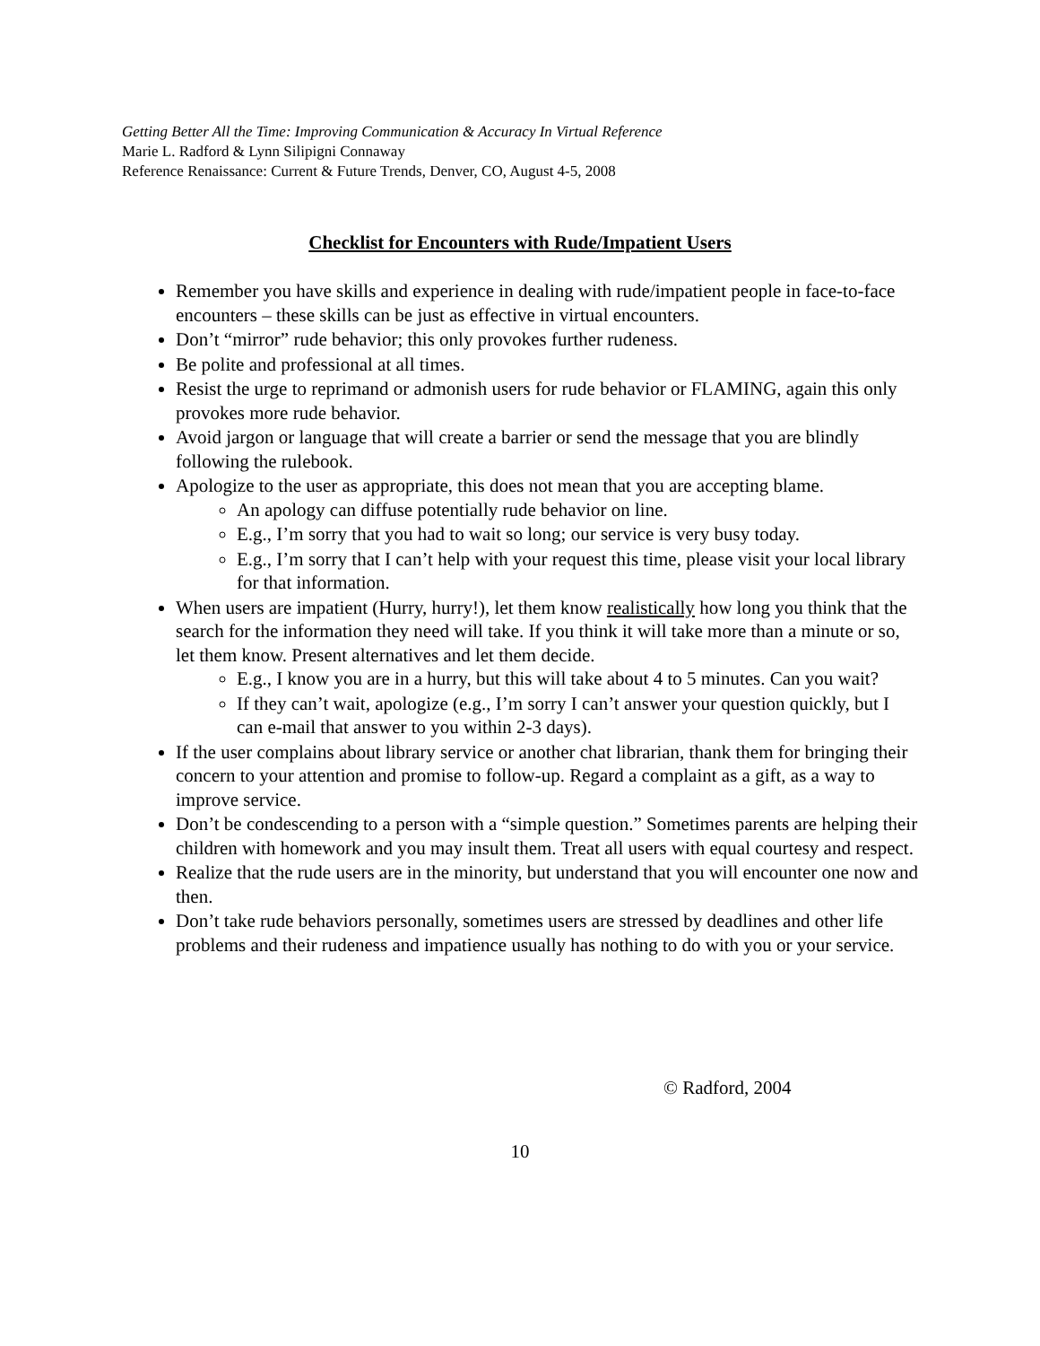Getting Better All the Time: Improving Communication & Accuracy In Virtual Reference
Marie L. Radford & Lynn Silipigni Connaway
Reference Renaissance: Current & Future Trends, Denver, CO, August 4-5, 2008
Checklist for Encounters with Rude/Impatient Users
Remember you have skills and experience in dealing with rude/impatient people in face-to-face encounters – these skills can be just as effective in virtual encounters.
Don’t “mirror” rude behavior; this only provokes further rudeness.
Be polite and professional at all times.
Resist the urge to reprimand or admonish users for rude behavior or FLAMING, again this only provokes more rude behavior.
Avoid jargon or language that will create a barrier or send the message that you are blindly following the rulebook.
Apologize to the user as appropriate, this does not mean that you are accepting blame.
An apology can diffuse potentially rude behavior on line.
E.g., I’m sorry that you had to wait so long; our service is very busy today.
E.g., I’m sorry that I can’t help with your request this time, please visit your local library for that information.
When users are impatient (Hurry, hurry!), let them know realistically how long you think that the search for the information they need will take. If you think it will take more than a minute or so, let them know. Present alternatives and let them decide.
E.g., I know you are in a hurry, but this will take about 4 to 5 minutes. Can you wait?
If they can’t wait, apologize (e.g., I’m sorry I can’t answer your question quickly, but I can e-mail that answer to you within 2-3 days).
If the user complains about library service or another chat librarian, thank them for bringing their concern to your attention and promise to follow-up. Regard a complaint as a gift, as a way to improve service.
Don’t be condescending to a person with a “simple question.” Sometimes parents are helping their children with homework and you may insult them. Treat all users with equal courtesy and respect.
Realize that the rude users are in the minority, but understand that you will encounter one now and then.
Don’t take rude behaviors personally, sometimes users are stressed by deadlines and other life problems and their rudeness and impatience usually has nothing to do with you or your service.
© Radford, 2004
10